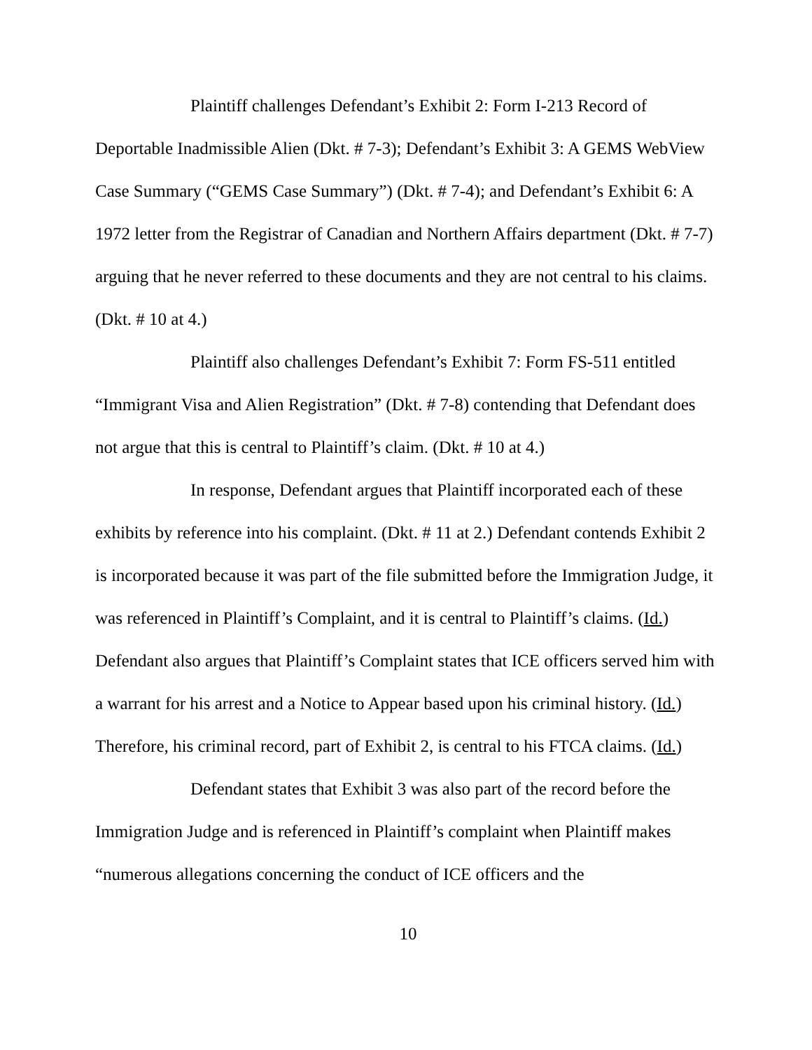Plaintiff challenges Defendant’s Exhibit 2: Form I-213 Record of Deportable Inadmissible Alien (Dkt. # 7-3); Defendant’s Exhibit 3: A GEMS WebView Case Summary (“GEMS Case Summary”) (Dkt. # 7-4); and Defendant’s Exhibit 6: A 1972 letter from the Registrar of Canadian and Northern Affairs department (Dkt. # 7-7) arguing that he never referred to these documents and they are not central to his claims. (Dkt. # 10 at 4.)
Plaintiff also challenges Defendant’s Exhibit 7: Form FS-511 entitled “Immigrant Visa and Alien Registration” (Dkt. # 7-8) contending that Defendant does not argue that this is central to Plaintiff’s claim. (Dkt. # 10 at 4.)
In response, Defendant argues that Plaintiff incorporated each of these exhibits by reference into his complaint. (Dkt. # 11 at 2.) Defendant contends Exhibit 2 is incorporated because it was part of the file submitted before the Immigration Judge, it was referenced in Plaintiff’s Complaint, and it is central to Plaintiff’s claims. (Id.) Defendant also argues that Plaintiff’s Complaint states that ICE officers served him with a warrant for his arrest and a Notice to Appear based upon his criminal history. (Id.) Therefore, his criminal record, part of Exhibit 2, is central to his FTCA claims. (Id.)
Defendant states that Exhibit 3 was also part of the record before the Immigration Judge and is referenced in Plaintiff’s complaint when Plaintiff makes “numerous allegations concerning the conduct of ICE officers and the
10